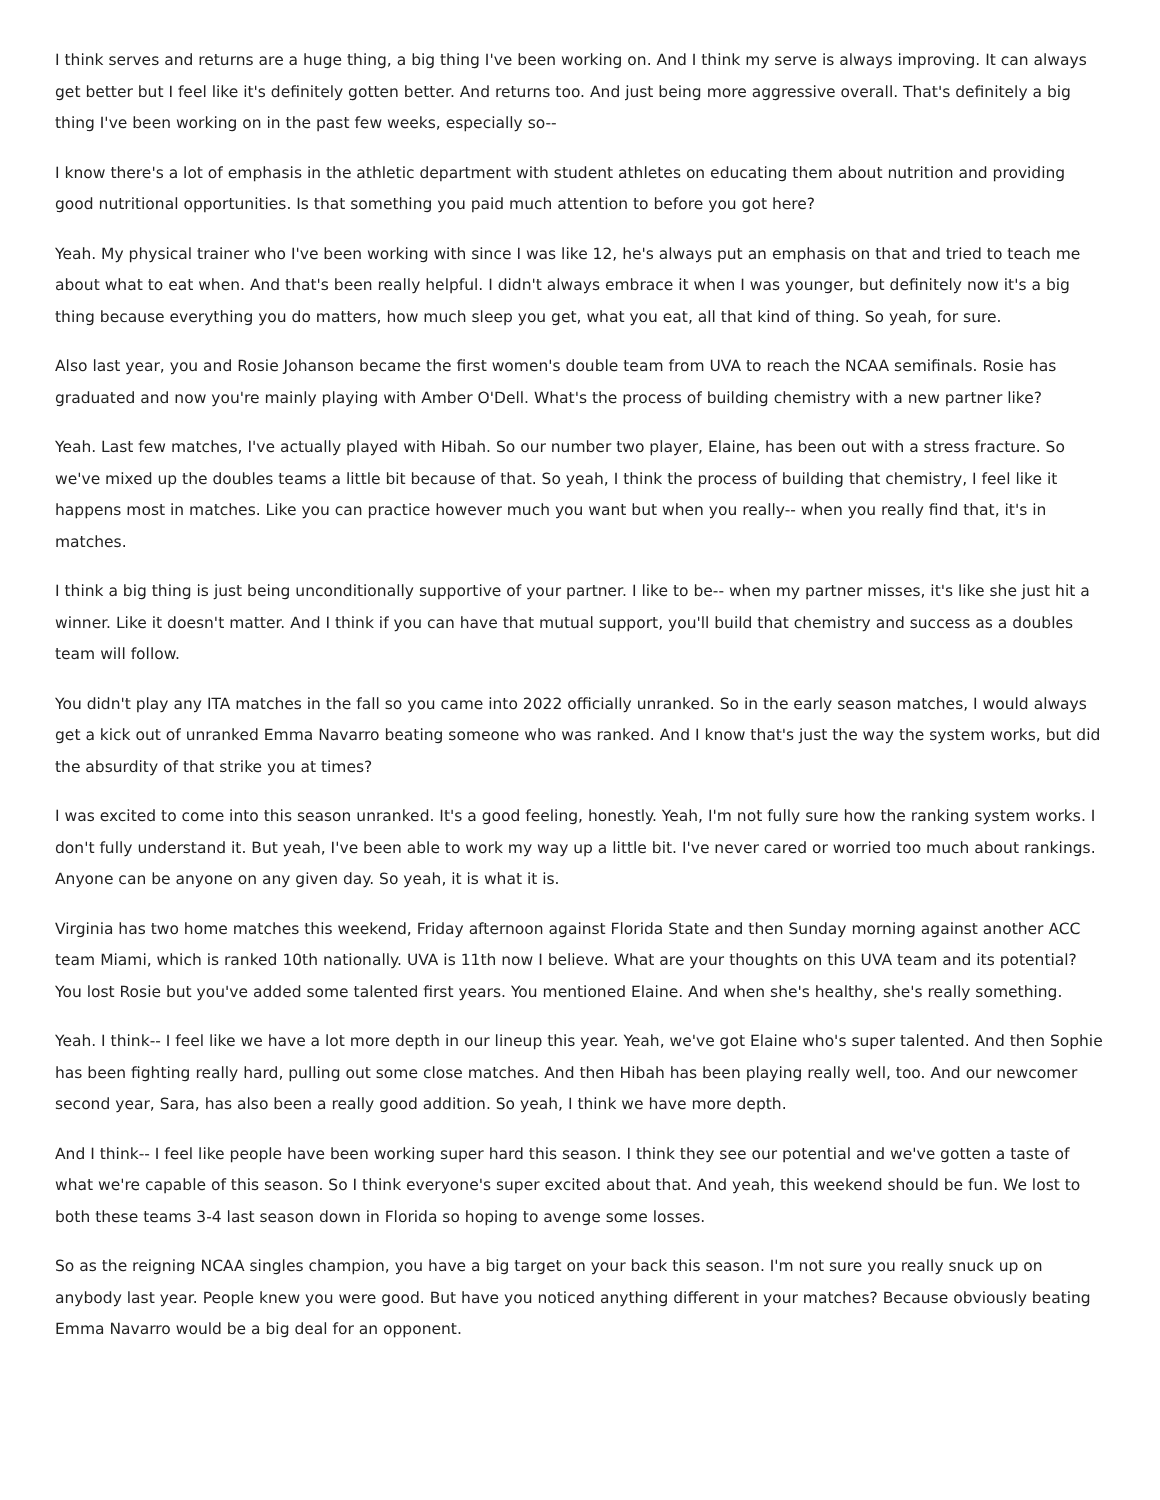I think serves and returns are a huge thing, a big thing I've been working on. And I think my serve is always improving. It can always get better but I feel like it's definitely gotten better. And returns too. And just being more aggressive overall. That's definitely a big thing I've been working on in the past few weeks, especially so--
I know there's a lot of emphasis in the athletic department with student athletes on educating them about nutrition and providing good nutritional opportunities. Is that something you paid much attention to before you got here?
Yeah. My physical trainer who I've been working with since I was like 12, he's always put an emphasis on that and tried to teach me about what to eat when. And that's been really helpful. I didn't always embrace it when I was younger, but definitely now it's a big thing because everything you do matters, how much sleep you get, what you eat, all that kind of thing. So yeah, for sure.
Also last year, you and Rosie Johanson became the first women's double team from UVA to reach the NCAA semifinals. Rosie has graduated and now you're mainly playing with Amber O'Dell. What's the process of building chemistry with a new partner like?
Yeah. Last few matches, I've actually played with Hibah. So our number two player, Elaine, has been out with a stress fracture. So we've mixed up the doubles teams a little bit because of that. So yeah, I think the process of building that chemistry, I feel like it happens most in matches. Like you can practice however much you want but when you really-- when you really find that, it's in matches.
I think a big thing is just being unconditionally supportive of your partner. I like to be-- when my partner misses, it's like she just hit a winner. Like it doesn't matter. And I think if you can have that mutual support, you'll build that chemistry and success as a doubles team will follow.
You didn't play any ITA matches in the fall so you came into 2022 officially unranked. So in the early season matches, I would always get a kick out of unranked Emma Navarro beating someone who was ranked. And I know that's just the way the system works, but did the absurdity of that strike you at times?
I was excited to come into this season unranked. It's a good feeling, honestly. Yeah, I'm not fully sure how the ranking system works. I don't fully understand it. But yeah, I've been able to work my way up a little bit. I've never cared or worried too much about rankings. Anyone can be anyone on any given day. So yeah, it is what it is.
Virginia has two home matches this weekend, Friday afternoon against Florida State and then Sunday morning against another ACC team Miami, which is ranked 10th nationally. UVA is 11th now I believe. What are your thoughts on this UVA team and its potential? You lost Rosie but you've added some talented first years. You mentioned Elaine. And when she's healthy, she's really something.
Yeah. I think-- I feel like we have a lot more depth in our lineup this year. Yeah, we've got Elaine who's super talented. And then Sophie has been fighting really hard, pulling out some close matches. And then Hibah has been playing really well, too. And our newcomer second year, Sara, has also been a really good addition. So yeah, I think we have more depth.
And I think-- I feel like people have been working super hard this season. I think they see our potential and we've gotten a taste of what we're capable of this season. So I think everyone's super excited about that. And yeah, this weekend should be fun. We lost to both these teams 3-4 last season down in Florida so hoping to avenge some losses.
So as the reigning NCAA singles champion, you have a big target on your back this season. I'm not sure you really snuck up on anybody last year. People knew you were good. But have you noticed anything different in your matches? Because obviously beating Emma Navarro would be a big deal for an opponent.